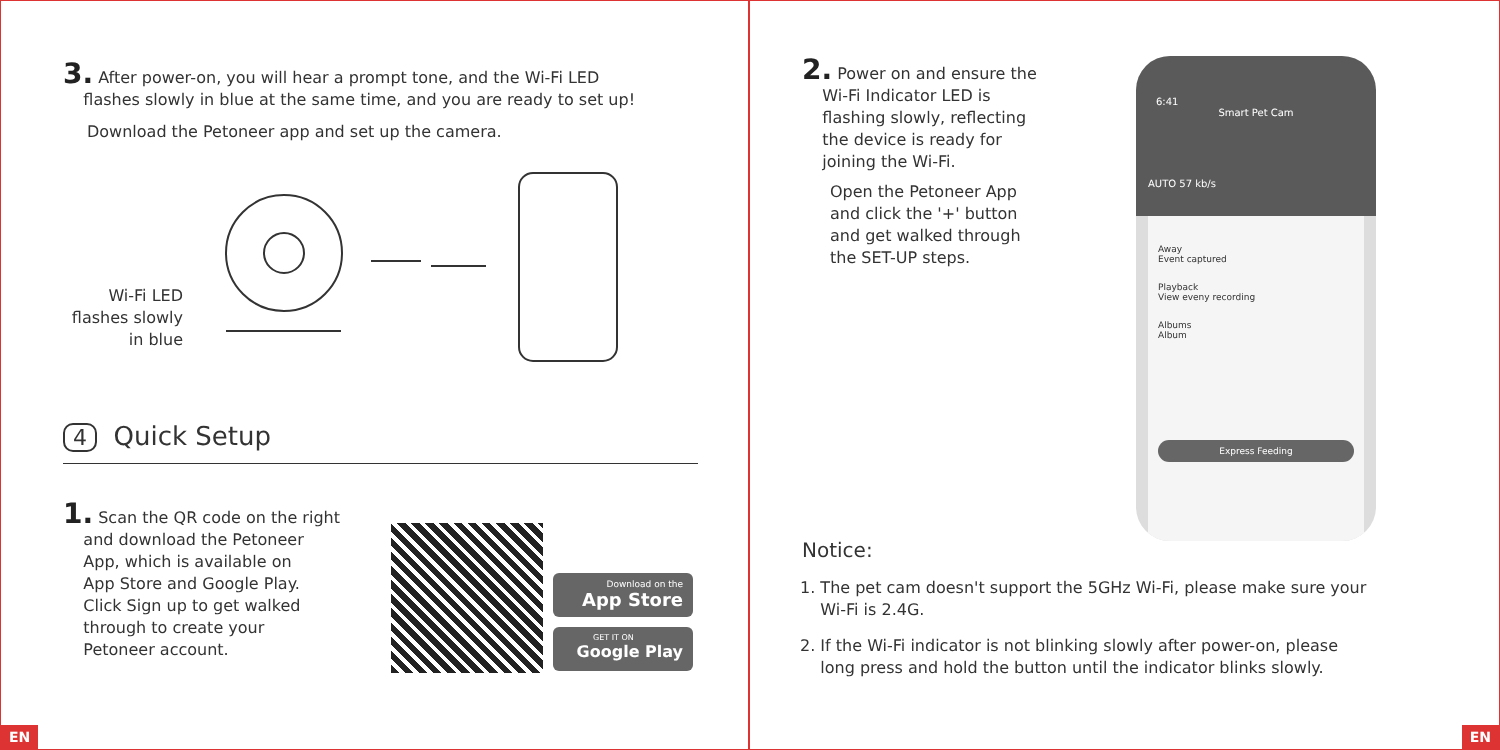3. After power-on, you will hear a prompt tone, and the Wi-Fi LED
flashes slowly in blue at the same time, and you are ready to set up!
Download the Petoneer app and set up the camera.
Wi-Fi LED
flashes slowly
in blue
4 Quick Setup
1. Scan the QR code on the right
and download the Petoneer
App, which is available on
App Store and Google Play.
Click Sign up to get walked
through to create your
Petoneer account.
Download on the
App Store
GET IT ON
Google Play
EN
2. Power on and ensure the
Wi-Fi Indicator LED is
flashing slowly, reflecting
the device is ready for
joining the Wi-Fi.
Open the Petoneer App
and click the '+' button
and get walked through
the SET-UP steps.
6:41
Smart Pet Cam
AUTO 57 kb/s
Away
Event captured
Playback
View eveny recording
Albums
Album
Express Feeding
Notice:
1. The pet cam doesn't support the 5GHz Wi-Fi, please make sure your
Wi-Fi is 2.4G.
2. If the Wi-Fi indicator is not blinking slowly after power-on, please
long press and hold the button until the indicator blinks slowly.
EN